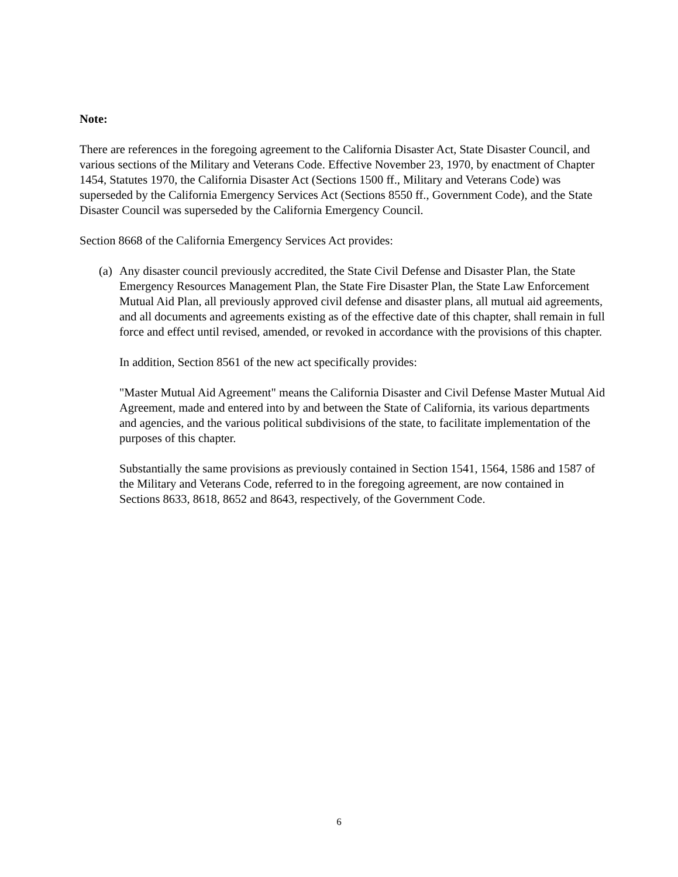Note:
There are references in the foregoing agreement to the California Disaster Act, State Disaster Council, and various sections of the Military and Veterans Code. Effective November 23, 1970, by enactment of Chapter 1454, Statutes 1970, the California Disaster Act (Sections 1500 ff., Military and Veterans Code) was superseded by the California Emergency Services Act (Sections 8550 ff., Government Code), and the State Disaster Council was superseded by the California Emergency Council.
Section 8668 of the California Emergency Services Act provides:
(a)
Any disaster council previously accredited, the State Civil Defense and Disaster Plan, the State Emergency Resources Management Plan, the State Fire Disaster Plan, the State Law Enforcement Mutual Aid Plan, all previously approved civil defense and disaster plans, all mutual aid agreements, and all documents and agreements existing as of the effective date of this chapter, shall remain in full force and effect until revised, amended, or revoked in accordance with the provisions of this chapter.
In addition, Section 8561 of the new act specifically provides:
"Master Mutual Aid Agreement" means the California Disaster and Civil Defense Master Mutual Aid Agreement, made and entered into by and between the State of California, its various departments and agencies, and the various political subdivisions of the state, to facilitate implementation of the purposes of this chapter.
Substantially the same provisions as previously contained in Section 1541, 1564, 1586 and 1587 of the Military and Veterans Code, referred to in the foregoing agreement, are now contained in Sections 8633, 8618, 8652 and 8643, respectively, of the Government Code.
6